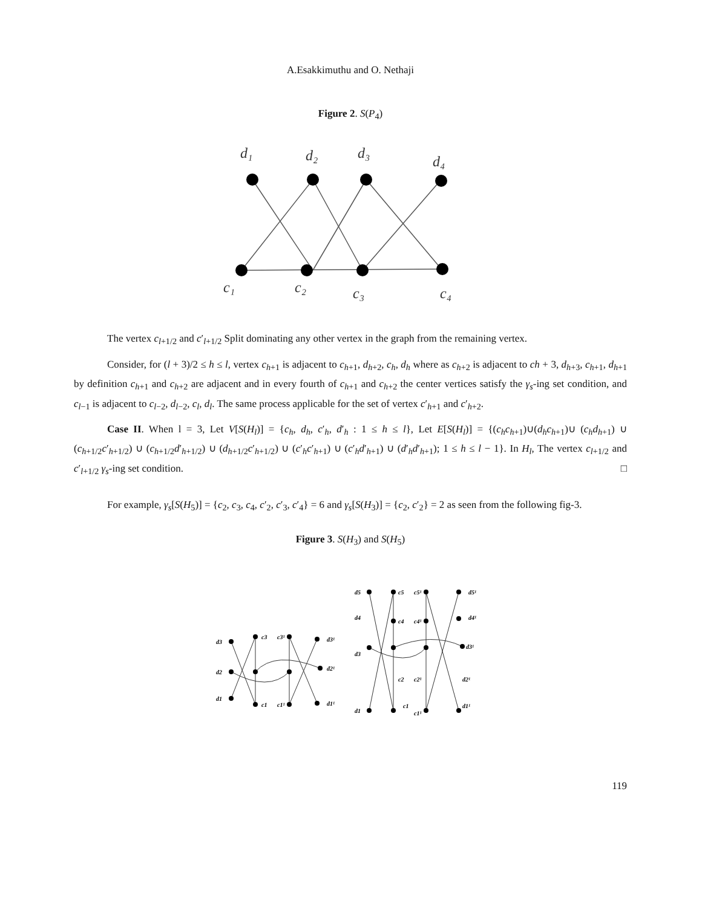A.Esakkimuthu and O. Nethaji
Figure 2. S(P<sub>4</sub>)
d₁
d₂
d₃
d₄
c₁
c₂
c₃
c₄
The vertex c<sub>l+1/2</sub> and c′<sub>l+1/2</sub> Split dominating any other vertex in the graph from the remaining vertex.
Consider, for (l + 3)/2 ≤ h ≤ l, vertex c<sub>h+1</sub> is adjacent to c<sub>h+1</sub>, d<sub>h+2</sub>, c<sub>h</sub>, d<sub>h</sub> where as c<sub>h+2</sub> is adjacent to ch + 3, d<sub>h+3</sub>, c<sub>h+1</sub>, d<sub>h+1</sub> by definition c<sub>h+1</sub> and c<sub>h+2</sub> are adjacent and in every fourth of c<sub>h+1</sub> and c<sub>h+2</sub> the center vertices satisfy the γ<sub>s</sub>-ing set condition, and c<sub>l−1</sub> is adjacent to c<sub>l−2</sub>, d<sub>l−2</sub>, c<sub>l</sub>, d<sub>l</sub>. The same process applicable for the set of vertex c′<sub>h+1</sub> and c′<sub>h+2</sub>.
Case II. When l = 3, Let V[S(H<sub>l</sub>)] = {c<sub>h</sub>, d<sub>h</sub>, c′<sub>h</sub>, d′<sub>h</sub> : 1 ≤ h ≤ l}, Let E[S(H<sub>l</sub>)] = {(c<sub>h</sub>c<sub>h+1</sub>)∪(d<sub>h</sub>c<sub>h+1</sub>)∪ (c<sub>h</sub>d<sub>h+1</sub>) ∪ (c<sub>h+1/2</sub>c′<sub>h+1/2</sub>) ∪ (c<sub>h+1/2</sub>d′<sub>h+1/2</sub>) ∪ (d<sub>h+1/2</sub>c′<sub>h+1/2</sub>) ∪ (c′<sub>h</sub>c′<sub>h+1</sub>) ∪ (c′<sub>h</sub>d′<sub>h+1</sub>) ∪ (d′<sub>h</sub>d′<sub>h+1</sub>); 1 ≤ h ≤ l − 1}. In H<sub>l</sub>, The vertex c<sub>l+1/2</sub> and c′<sub>l+1/2</sub> γ<sub>s</sub>-ing set condition. □
For example, γ<sub>s</sub>[S(H<sub>5</sub>)] = {c<sub>2</sub>, c<sub>3</sub>, c<sub>4</sub>, c′<sub>2</sub>, c′<sub>3</sub>, c′<sub>4</sub>} = 6 and γ<sub>s</sub>[S(H<sub>3</sub>)] = {c<sub>2</sub>, c′<sub>2</sub>} = 2 as seen from the following fig-3.
Figure 3. S(H<sub>3</sub>) and S(H<sub>5</sub>)
d3
d2
d1
c3
c1
c3¹
c1¹
d3¹
d2¹
d1¹
d5
d4
d3
d1
c5
c4
c2
c1
c5¹
c4¹
c2¹
c1¹
d5¹
d4¹
d3¹
d2¹
d1¹
119